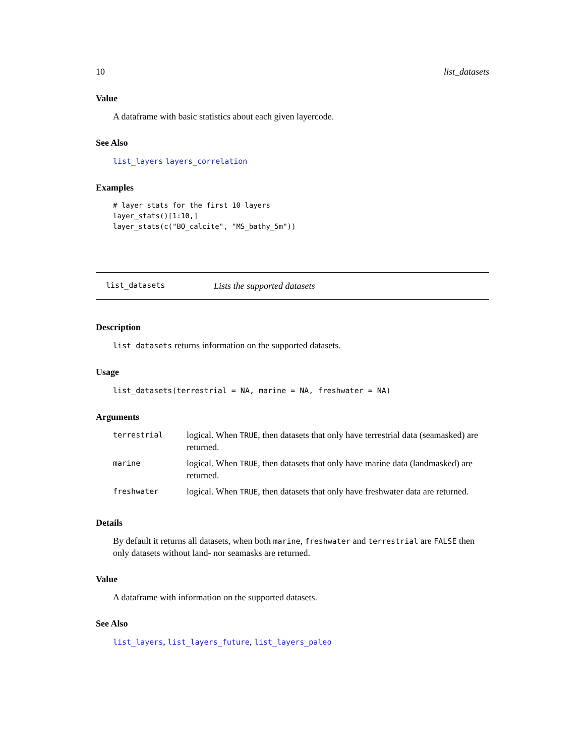10 list_datasets
Value
A dataframe with basic statistics about each given layercode.
See Also
list_layers layers_correlation
Examples
# layer stats for the first 10 layers
layer_stats()[1:10,]
layer_stats(c("BO_calcite", "MS_bathy_5m"))
list_datasets Lists the supported datasets
Description
list_datasets returns information on the supported datasets.
Usage
list_datasets(terrestrial = NA, marine = NA, freshwater = NA)
Arguments
| terrestrial | logical. When TRUE , then datasets that only have terrestrial data (seamasked) are returned. |
| marine | logical. When TRUE , then datasets that only have marine data (landmasked) are returned. |
| freshwater | logical. When TRUE , then datasets that only have freshwater data are returned. |
Details
By default it returns all datasets, when both marine, freshwater and terrestrial are FALSE then only datasets without land- nor seamasks are returned.
Value
A dataframe with information on the supported datasets.
See Also
list_layers, list_layers_future, list_layers_paleo